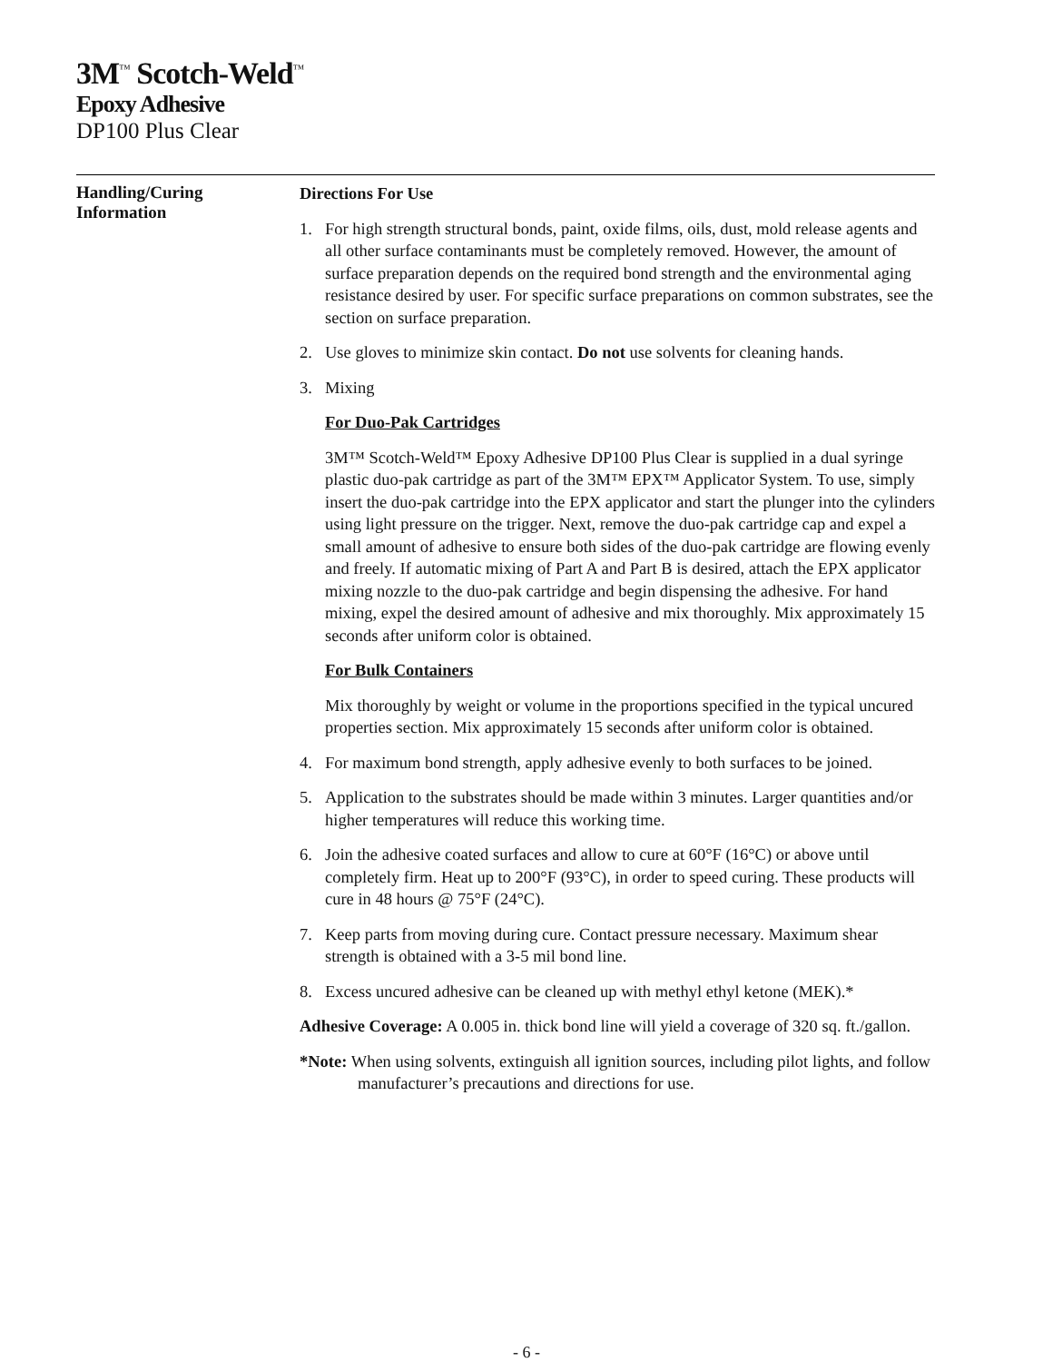3M<sup>™</sup> Scotch-Weld<sup>™</sup>
Epoxy Adhesive
DP100 Plus Clear
Handling/Curing
Information
Directions For Use
1. For high strength structural bonds, paint, oxide films, oils, dust, mold release agents and all other surface contaminants must be completely removed. However, the amount of surface preparation depends on the required bond strength and the environmental aging resistance desired by user. For specific surface preparations on common substrates, see the section on surface preparation.
2. Use gloves to minimize skin contact. Do not use solvents for cleaning hands.
3. Mixing
For Duo-Pak Cartridges
3M™ Scotch-Weld™ Epoxy Adhesive DP100 Plus Clear is supplied in a dual syringe plastic duo-pak cartridge as part of the 3M™ EPX™ Applicator System. To use, simply insert the duo-pak cartridge into the EPX applicator and start the plunger into the cylinders using light pressure on the trigger. Next, remove the duo-pak cartridge cap and expel a small amount of adhesive to ensure both sides of the duo-pak cartridge are flowing evenly and freely. If automatic mixing of Part A and Part B is desired, attach the EPX applicator mixing nozzle to the duo-pak cartridge and begin dispensing the adhesive. For hand mixing, expel the desired amount of adhesive and mix thoroughly. Mix approximately 15 seconds after uniform color is obtained.
For Bulk Containers
Mix thoroughly by weight or volume in the proportions specified in the typical uncured properties section. Mix approximately 15 seconds after uniform color is obtained.
4. For maximum bond strength, apply adhesive evenly to both surfaces to be joined.
5. Application to the substrates should be made within 3 minutes. Larger quantities and/or higher temperatures will reduce this working time.
6. Join the adhesive coated surfaces and allow to cure at 60°F (16°C) or above until completely firm. Heat up to 200°F (93°C), in order to speed curing. These products will cure in 48 hours @ 75°F (24°C).
7. Keep parts from moving during cure. Contact pressure necessary. Maximum shear strength is obtained with a 3-5 mil bond line.
8. Excess uncured adhesive can be cleaned up with methyl ethyl ketone (MEK).*
Adhesive Coverage: A 0.005 in. thick bond line will yield a coverage of 320 sq. ft./gallon.
*Note: When using solvents, extinguish all ignition sources, including pilot lights, and follow manufacturer’s precautions and directions for use.
- 6 -